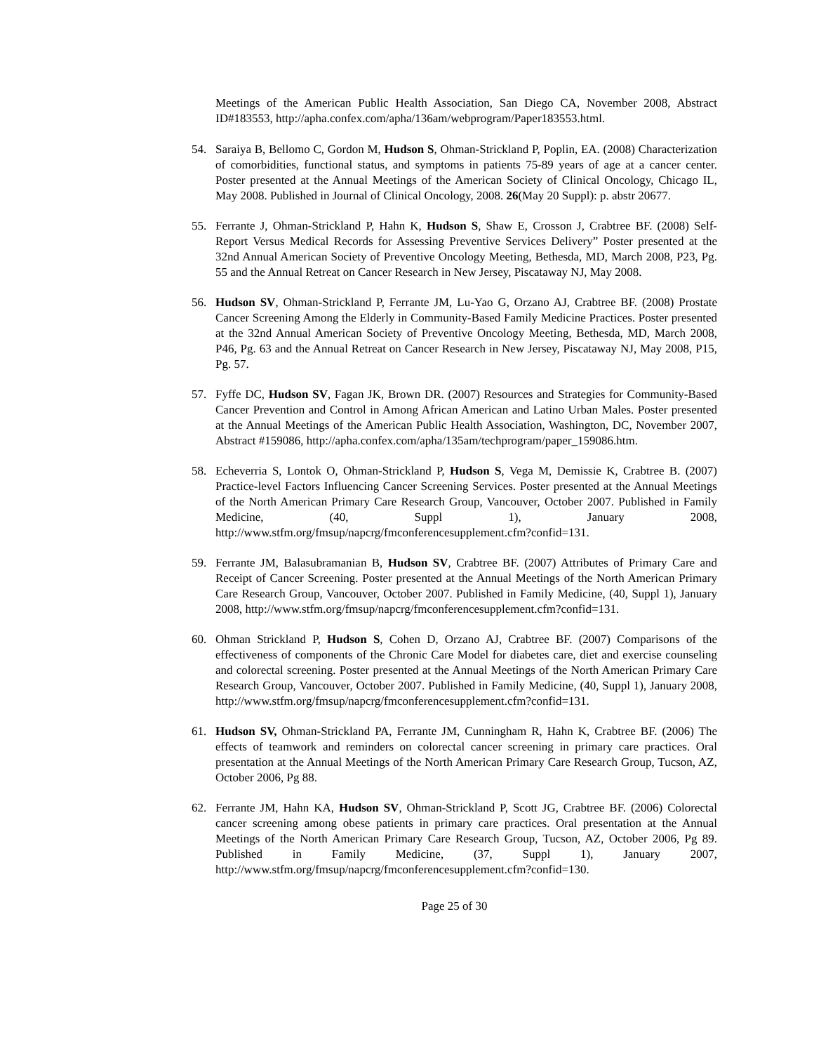Meetings of the American Public Health Association, San Diego CA, November 2008, Abstract ID#183553, http://apha.confex.com/apha/136am/webprogram/Paper183553.html.
54. Saraiya B, Bellomo C, Gordon M, Hudson S, Ohman-Strickland P, Poplin, EA. (2008) Characterization of comorbidities, functional status, and symptoms in patients 75-89 years of age at a cancer center. Poster presented at the Annual Meetings of the American Society of Clinical Oncology, Chicago IL, May 2008. Published in Journal of Clinical Oncology, 2008. 26(May 20 Suppl): p. abstr 20677.
55. Ferrante J, Ohman-Strickland P, Hahn K, Hudson S, Shaw E, Crosson J, Crabtree BF. (2008) Self-Report Versus Medical Records for Assessing Preventive Services Delivery” Poster presented at the 32nd Annual American Society of Preventive Oncology Meeting, Bethesda, MD, March 2008, P23, Pg. 55 and the Annual Retreat on Cancer Research in New Jersey, Piscataway NJ, May 2008.
56. Hudson SV, Ohman-Strickland P, Ferrante JM, Lu-Yao G, Orzano AJ, Crabtree BF. (2008) Prostate Cancer Screening Among the Elderly in Community-Based Family Medicine Practices. Poster presented at the 32nd Annual American Society of Preventive Oncology Meeting, Bethesda, MD, March 2008, P46, Pg. 63 and the Annual Retreat on Cancer Research in New Jersey, Piscataway NJ, May 2008, P15, Pg. 57.
57. Fyffe DC, Hudson SV, Fagan JK, Brown DR. (2007) Resources and Strategies for Community-Based Cancer Prevention and Control in Among African American and Latino Urban Males. Poster presented at the Annual Meetings of the American Public Health Association, Washington, DC, November 2007, Abstract #159086, http://apha.confex.com/apha/135am/techprogram/paper_159086.htm.
58. Echeverria S, Lontok O, Ohman-Strickland P, Hudson S, Vega M, Demissie K, Crabtree B. (2007) Practice-level Factors Influencing Cancer Screening Services. Poster presented at the Annual Meetings of the North American Primary Care Research Group, Vancouver, October 2007. Published in Family Medicine, (40, Suppl 1), January 2008, http://www.stfm.org/fmsup/napcrg/fmconferencesupplement.cfm?confid=131.
59. Ferrante JM, Balasubramanian B, Hudson SV, Crabtree BF. (2007) Attributes of Primary Care and Receipt of Cancer Screening. Poster presented at the Annual Meetings of the North American Primary Care Research Group, Vancouver, October 2007. Published in Family Medicine, (40, Suppl 1), January 2008, http://www.stfm.org/fmsup/napcrg/fmconferencesupplement.cfm?confid=131.
60. Ohman Strickland P, Hudson S, Cohen D, Orzano AJ, Crabtree BF. (2007) Comparisons of the effectiveness of components of the Chronic Care Model for diabetes care, diet and exercise counseling and colorectal screening. Poster presented at the Annual Meetings of the North American Primary Care Research Group, Vancouver, October 2007. Published in Family Medicine, (40, Suppl 1), January 2008, http://www.stfm.org/fmsup/napcrg/fmconferencesupplement.cfm?confid=131.
61. Hudson SV, Ohman-Strickland PA, Ferrante JM, Cunningham R, Hahn K, Crabtree BF. (2006) The effects of teamwork and reminders on colorectal cancer screening in primary care practices. Oral presentation at the Annual Meetings of the North American Primary Care Research Group, Tucson, AZ, October 2006, Pg 88.
62. Ferrante JM, Hahn KA, Hudson SV, Ohman-Strickland P, Scott JG, Crabtree BF. (2006) Colorectal cancer screening among obese patients in primary care practices. Oral presentation at the Annual Meetings of the North American Primary Care Research Group, Tucson, AZ, October 2006, Pg 89. Published in Family Medicine, (37, Suppl 1), January 2007, http://www.stfm.org/fmsup/napcrg/fmconferencesupplement.cfm?confid=130.
Page 25 of 30